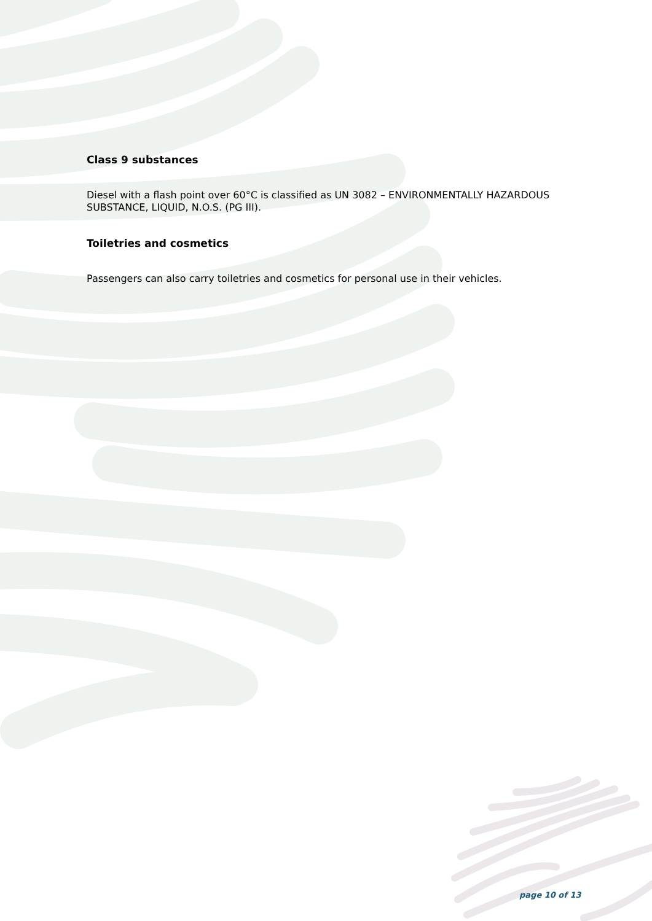Class 9 substances
Diesel with a flash point over 60°C is classified as UN 3082 – ENVIRONMENTALLY HAZARDOUS SUBSTANCE, LIQUID, N.O.S. (PG III).
Toiletries and cosmetics
Passengers can also carry toiletries and cosmetics for personal use in their vehicles.
page 10 of 13